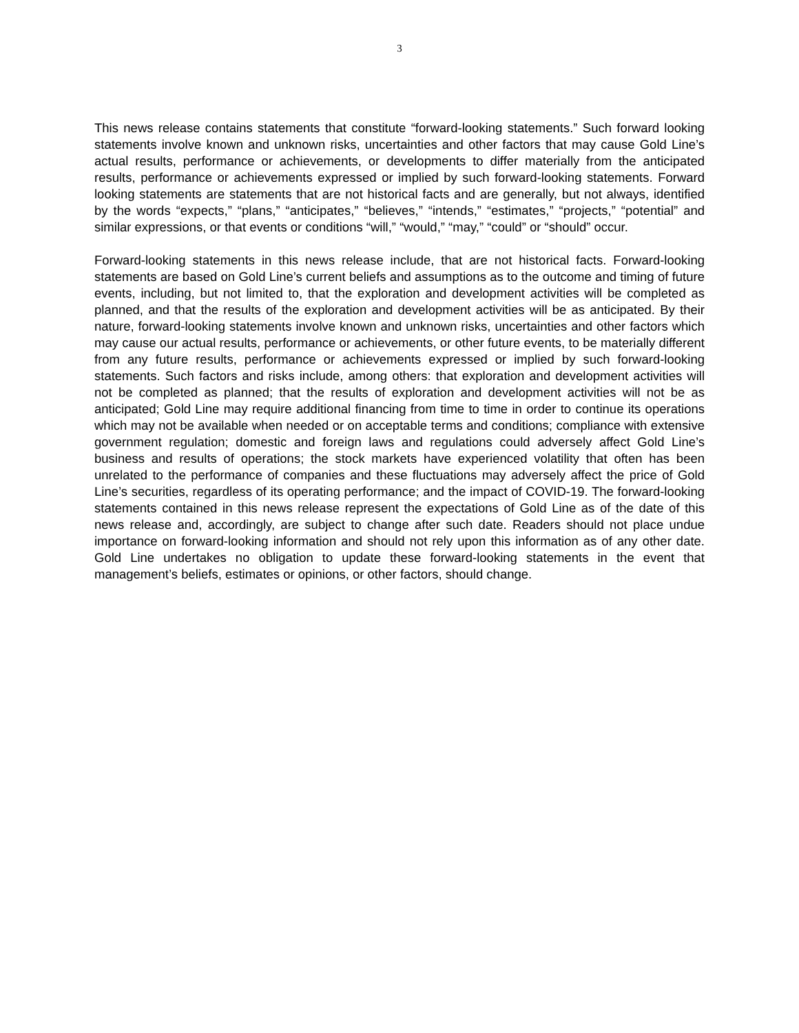3
This news release contains statements that constitute “forward-looking statements.” Such forward looking statements involve known and unknown risks, uncertainties and other factors that may cause Gold Line’s actual results, performance or achievements, or developments to differ materially from the anticipated results, performance or achievements expressed or implied by such forward-looking statements. Forward looking statements are statements that are not historical facts and are generally, but not always, identified by the words “expects,” “plans,” “anticipates,” “believes,” “intends,” “estimates,” “projects,” “potential” and similar expressions, or that events or conditions “will,” “would,” “may,” “could” or “should” occur.
Forward-looking statements in this news release include, that are not historical facts. Forward-looking statements are based on Gold Line’s current beliefs and assumptions as to the outcome and timing of future events, including, but not limited to, that the exploration and development activities will be completed as planned, and that the results of the exploration and development activities will be as anticipated. By their nature, forward-looking statements involve known and unknown risks, uncertainties and other factors which may cause our actual results, performance or achievements, or other future events, to be materially different from any future results, performance or achievements expressed or implied by such forward-looking statements. Such factors and risks include, among others: that exploration and development activities will not be completed as planned; that the results of exploration and development activities will not be as anticipated; Gold Line may require additional financing from time to time in order to continue its operations which may not be available when needed or on acceptable terms and conditions; compliance with extensive government regulation; domestic and foreign laws and regulations could adversely affect Gold Line’s business and results of operations; the stock markets have experienced volatility that often has been unrelated to the performance of companies and these fluctuations may adversely affect the price of Gold Line’s securities, regardless of its operating performance; and the impact of COVID-19. The forward-looking statements contained in this news release represent the expectations of Gold Line as of the date of this news release and, accordingly, are subject to change after such date. Readers should not place undue importance on forward-looking information and should not rely upon this information as of any other date. Gold Line undertakes no obligation to update these forward-looking statements in the event that management’s beliefs, estimates or opinions, or other factors, should change.